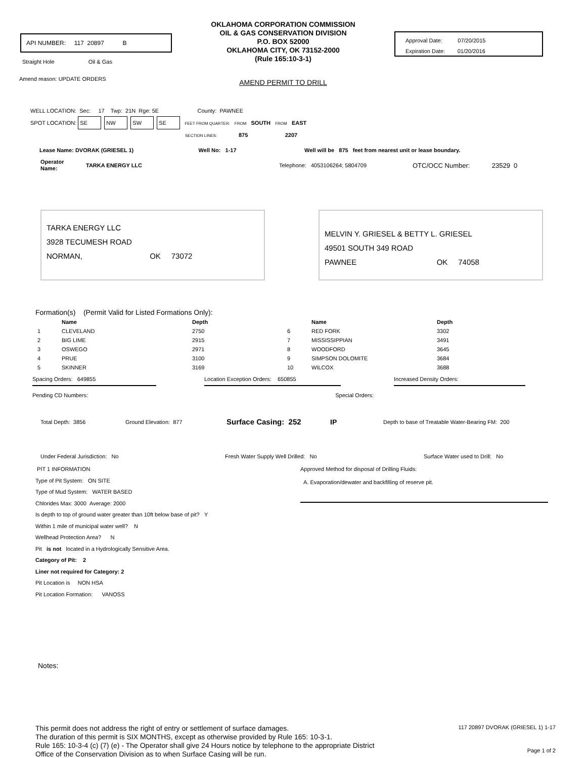API NUMBER: 117 20897 B
Straight Hole Oil & Gas
Amend reason: UPDATE ORDERS
OKLAHOMA CORPORATION COMMISSION
OIL & GAS CONSERVATION DIVISION
P.O. BOX 52000
OKLAHOMA CITY, OK 73152-2000
(Rule 165:10-3-1)
AMEND PERMIT TO DRILL
Approval Date: 07/20/2015
Expiration Date: 01/20/2016
WELL LOCATION: Sec: 17 Twp: 21N Rge: 5E County: PAWNEE
SPOT LOCATION: SE NW SW SE FEET FROM QUARTER: FROM SOUTH FROM EAST
SECTION LINES: 875 2207
Lease Name: DVORAK (GRIESEL 1) Well No: 1-17 Well will be 875 feet from nearest unit or lease boundary.
Operator
Name: TARKA ENERGY LLC Telephone: 4053106264; 5804709 OTC/OCC Number: 23529 0
TARKA ENERGY LLC
3928 TECUMESH ROAD
NORMAN, OK 73072
MELVIN Y. GRIESEL & BETTY L. GRIESEL
49501 SOUTH 349 ROAD
PAWNEE OK 74058
Formation(s) (Permit Valid for Listed Formations Only):
| | Name | Depth | | Name | Depth |
| --- | --- | --- | --- | --- | --- |
| 1 | CLEVELAND | 2750 | 6 | RED FORK | 3302 |
| 2 | BIG LIME | 2915 | 7 | MISSISSIPPIAN | 3491 |
| 3 | OSWEGO | 2971 | 8 | WOODFORD | 3645 |
| 4 | PRUE | 3100 | 9 | SIMPSON DOLOMITE | 3684 |
| 5 | SKINNER | 3169 | 10 | WILCOX | 3688 |
Spacing Orders: 649855 Location Exception Orders: 650855 Increased Density Orders:
Pending CD Numbers: Special Orders:
Total Depth: 3856 Ground Elevation: 877 Surface Casing: 252 IP Depth to base of Treatable Water-Bearing FM: 200
Under Federal Jurisdiction: No Fresh Water Supply Well Drilled: No Surface Water used to Drill: No
PIT 1 INFORMATION
Type of Pit System: ON SITE
Type of Mud System: WATER BASED
Chlorides Max: 3000 Average: 2000
Is depth to top of ground water greater than 10ft below base of pit? Y
Within 1 mile of municipal water well? N
Wellhead Protection Area? N
Pit is not located in a Hydrologically Sensitive Area.
Category of Pit: 2
Liner not required for Category: 2
Pit Location is NON HSA
Pit Location Formation: VANOSS
Approved Method for disposal of Drilling Fluids:
A. Evaporation/dewater and backfilling of reserve pit.
Notes:
This permit does not address the right of entry or settlement of surface damages.
The duration of this permit is SIX MONTHS, except as otherwise provided by Rule 165: 10-3-1.
Rule 165: 10-3-4 (c) (7) (e) - The Operator shall give 24 Hours notice by telephone to the appropriate District
Office of the Conservation Division as to when Surface Casing will be run.
117 20897 DVORAK (GRIESEL 1) 1-17
Page 1 of 2